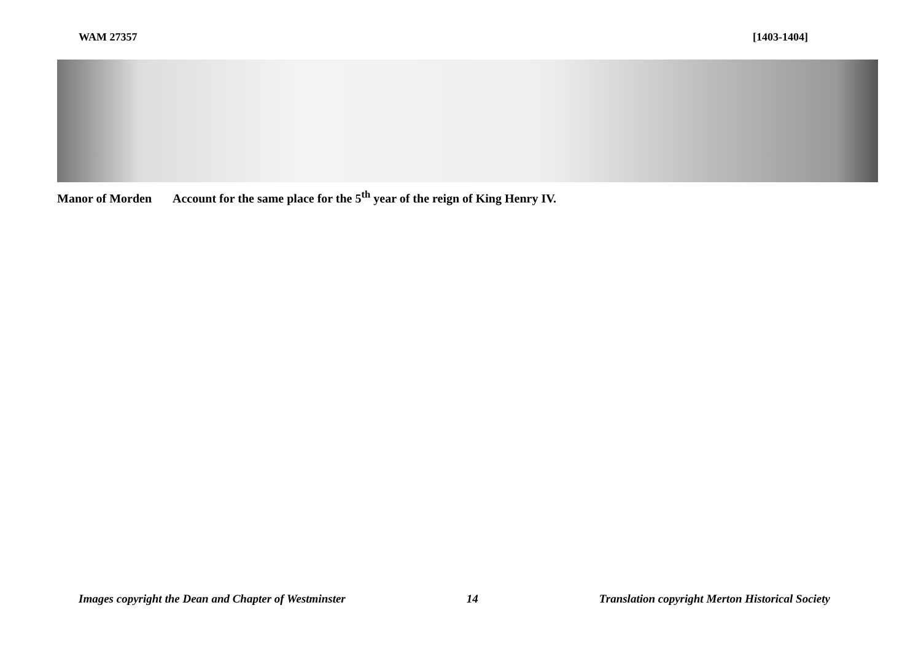WAM 27357 [1403-1404]
Manor of Morden Account for the same place for the 5<sup>th</sup> year of the reign of King Henry IV.
Images copyright the Dean and Chapter of Westminster
14 Translation copyright Merton Historical Society